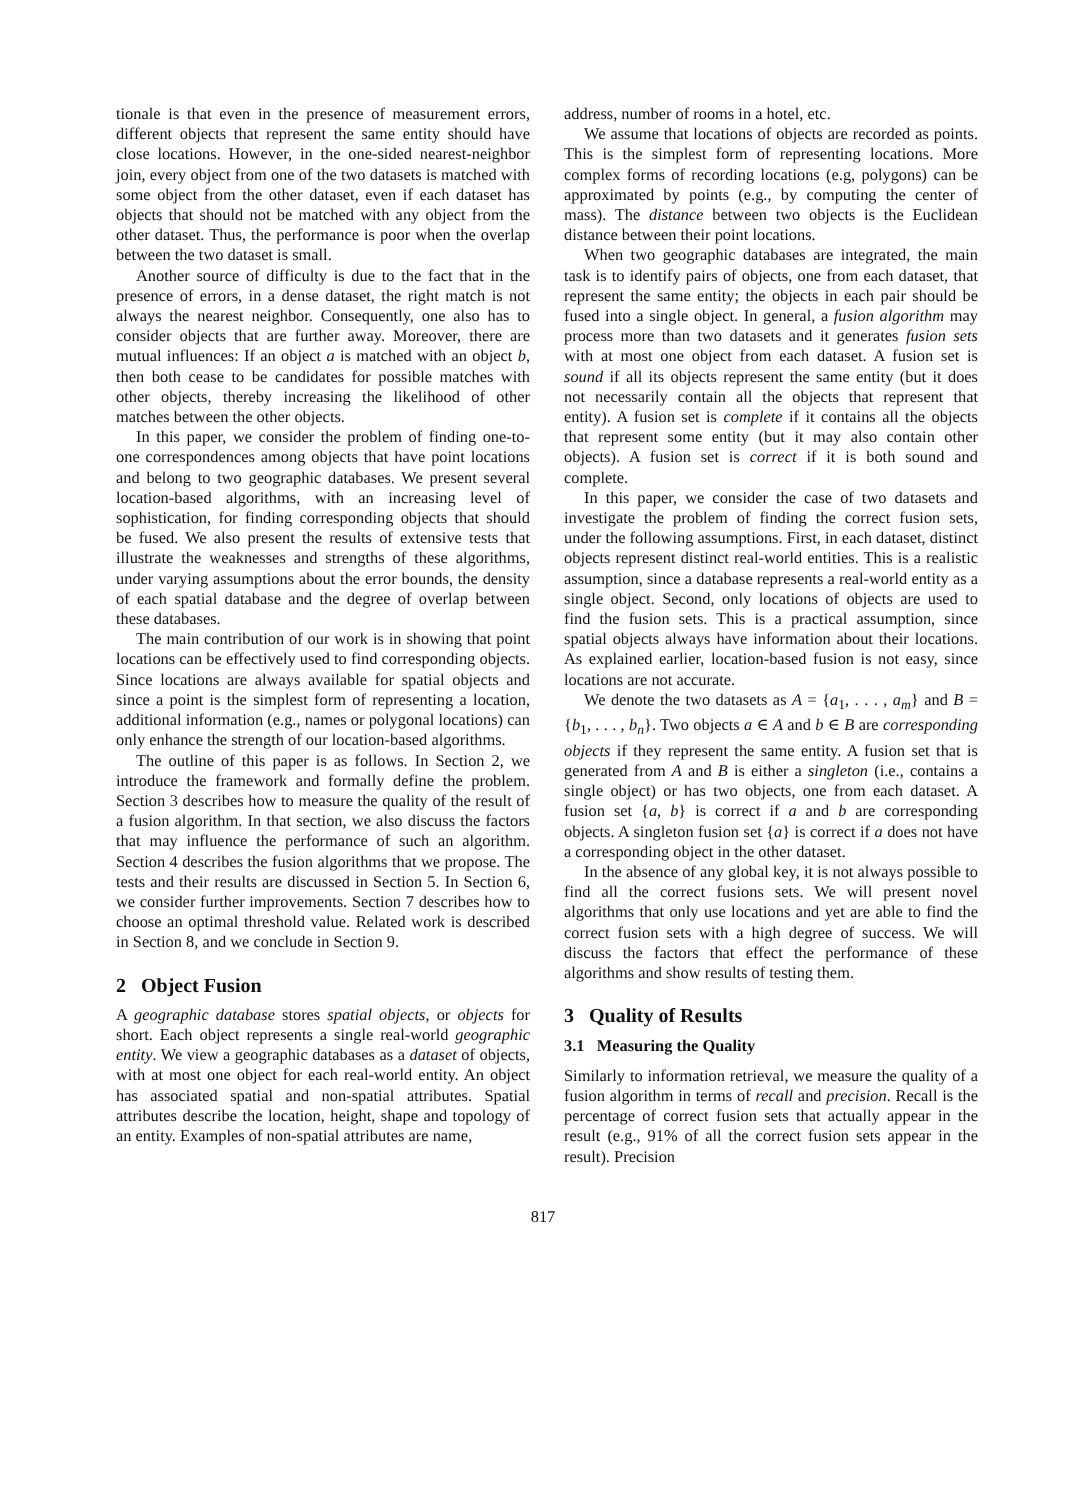tionale is that even in the presence of measurement errors, different objects that represent the same entity should have close locations. However, in the one-sided nearest-neighbor join, every object from one of the two datasets is matched with some object from the other dataset, even if each dataset has objects that should not be matched with any object from the other dataset. Thus, the performance is poor when the overlap between the two dataset is small.
Another source of difficulty is due to the fact that in the presence of errors, in a dense dataset, the right match is not always the nearest neighbor. Consequently, one also has to consider objects that are further away. Moreover, there are mutual influences: If an object a is matched with an object b, then both cease to be candidates for possible matches with other objects, thereby increasing the likelihood of other matches between the other objects.
In this paper, we consider the problem of finding one-to-one correspondences among objects that have point locations and belong to two geographic databases. We present several location-based algorithms, with an increasing level of sophistication, for finding corresponding objects that should be fused. We also present the results of extensive tests that illustrate the weaknesses and strengths of these algorithms, under varying assumptions about the error bounds, the density of each spatial database and the degree of overlap between these databases.
The main contribution of our work is in showing that point locations can be effectively used to find corresponding objects. Since locations are always available for spatial objects and since a point is the simplest form of representing a location, additional information (e.g., names or polygonal locations) can only enhance the strength of our location-based algorithms.
The outline of this paper is as follows. In Section 2, we introduce the framework and formally define the problem. Section 3 describes how to measure the quality of the result of a fusion algorithm. In that section, we also discuss the factors that may influence the performance of such an algorithm. Section 4 describes the fusion algorithms that we propose. The tests and their results are discussed in Section 5. In Section 6, we consider further improvements. Section 7 describes how to choose an optimal threshold value. Related work is described in Section 8, and we conclude in Section 9.
2 Object Fusion
A geographic database stores spatial objects, or objects for short. Each object represents a single real-world geographic entity. We view a geographic databases as a dataset of objects, with at most one object for each real-world entity. An object has associated spatial and non-spatial attributes. Spatial attributes describe the location, height, shape and topology of an entity. Examples of non-spatial attributes are name,
address, number of rooms in a hotel, etc.
We assume that locations of objects are recorded as points. This is the simplest form of representing locations. More complex forms of recording locations (e.g, polygons) can be approximated by points (e.g., by computing the center of mass). The distance between two objects is the Euclidean distance between their point locations.
When two geographic databases are integrated, the main task is to identify pairs of objects, one from each dataset, that represent the same entity; the objects in each pair should be fused into a single object. In general, a fusion algorithm may process more than two datasets and it generates fusion sets with at most one object from each dataset. A fusion set is sound if all its objects represent the same entity (but it does not necessarily contain all the objects that represent that entity). A fusion set is complete if it contains all the objects that represent some entity (but it may also contain other objects). A fusion set is correct if it is both sound and complete.
In this paper, we consider the case of two datasets and investigate the problem of finding the correct fusion sets, under the following assumptions. First, in each dataset, distinct objects represent distinct real-world entities. This is a realistic assumption, since a database represents a real-world entity as a single object. Second, only locations of objects are used to find the fusion sets. This is a practical assumption, since spatial objects always have information about their locations. As explained earlier, location-based fusion is not easy, since locations are not accurate.
We denote the two datasets as A = {a<sub>1</sub>, . . . , a<sub>m</sub>} and B = {b<sub>1</sub>, . . . , b<sub>n</sub>}. Two objects a ∈ A and b ∈ B are corresponding objects if they represent the same entity. A fusion set that is generated from A and B is either a singleton (i.e., contains a single object) or has two objects, one from each dataset. A fusion set {a, b} is correct if a and b are corresponding objects. A singleton fusion set {a} is correct if a does not have a corresponding object in the other dataset.
In the absence of any global key, it is not always possible to find all the correct fusions sets. We will present novel algorithms that only use locations and yet are able to find the correct fusion sets with a high degree of success. We will discuss the factors that effect the performance of these algorithms and show results of testing them.
3 Quality of Results
3.1 Measuring the Quality
Similarly to information retrieval, we measure the quality of a fusion algorithm in terms of recall and precision. Recall is the percentage of correct fusion sets that actually appear in the result (e.g., 91% of all the correct fusion sets appear in the result). Precision
817